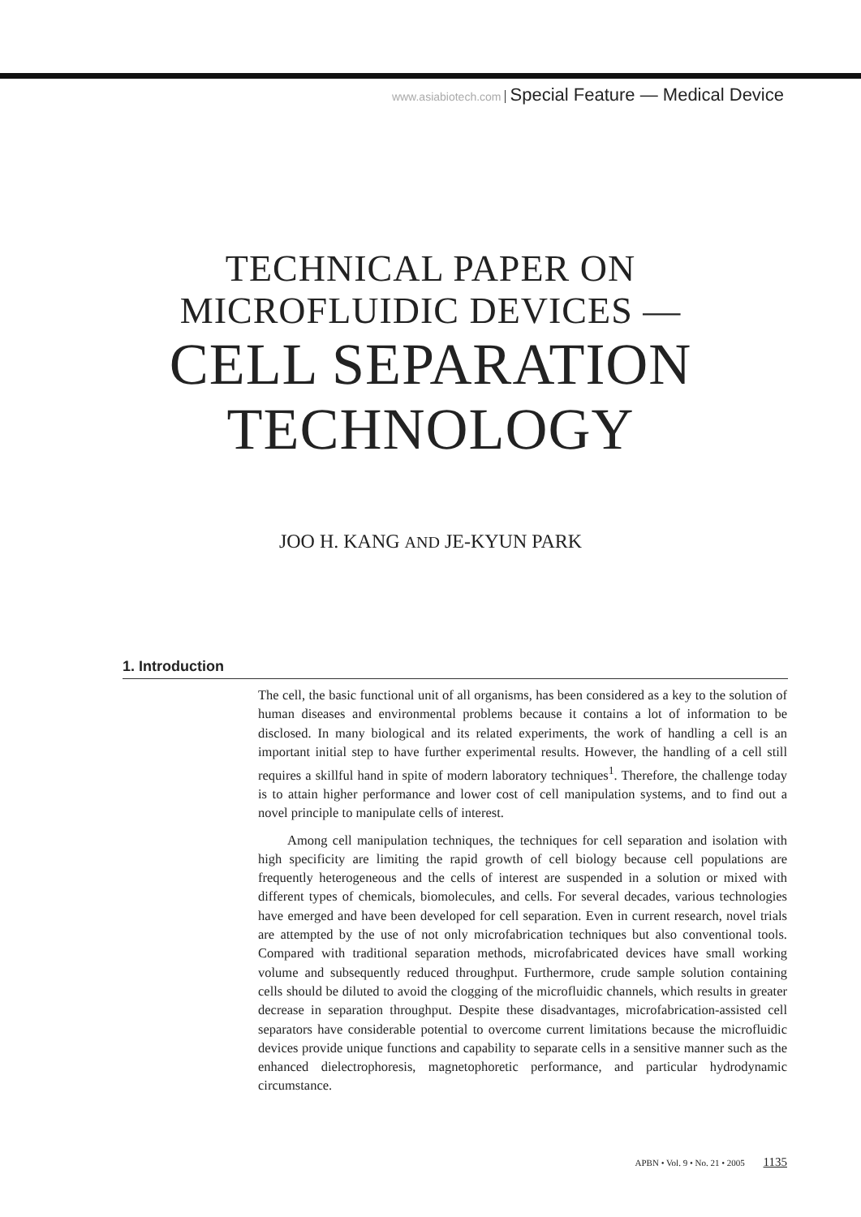www.asiabiotech.com Special Feature — Medical Device
TECHNICAL PAPER ON
MICROFLUIDIC DEVICES —
CELL SEPARATION
TECHNOLOGY
JOO H. KANG AND JE-KYUN PARK
1. Introduction
The cell, the basic functional unit of all organisms, has been considered as a key to the solution of human diseases and environmental problems because it contains a lot of information to be disclosed. In many biological and its related experiments, the work of handling a cell is an important initial step to have further experimental results. However, the handling of a cell still requires a skillful hand in spite of modern laboratory techniques<sup>1</sup>. Therefore, the challenge today is to attain higher performance and lower cost of cell manipulation systems, and to find out a novel principle to manipulate cells of interest.
Among cell manipulation techniques, the techniques for cell separation and isolation with high specificity are limiting the rapid growth of cell biology because cell populations are frequently heterogeneous and the cells of interest are suspended in a solution or mixed with different types of chemicals, biomolecules, and cells. For several decades, various technologies have emerged and have been developed for cell separation. Even in current research, novel trials are attempted by the use of not only microfabrication techniques but also conventional tools. Compared with traditional separation methods, microfabricated devices have small working volume and subsequently reduced throughput. Furthermore, crude sample solution containing cells should be diluted to avoid the clogging of the microfluidic channels, which results in greater decrease in separation throughput. Despite these disadvantages, microfabrication-assisted cell separators have considerable potential to overcome current limitations because the microfluidic devices provide unique functions and capability to separate cells in a sensitive manner such as the enhanced dielectrophoresis, magnetophoretic performance, and particular hydrodynamic circumstance.
APBN • Vol. 9 • No. 21 • 2005 1135